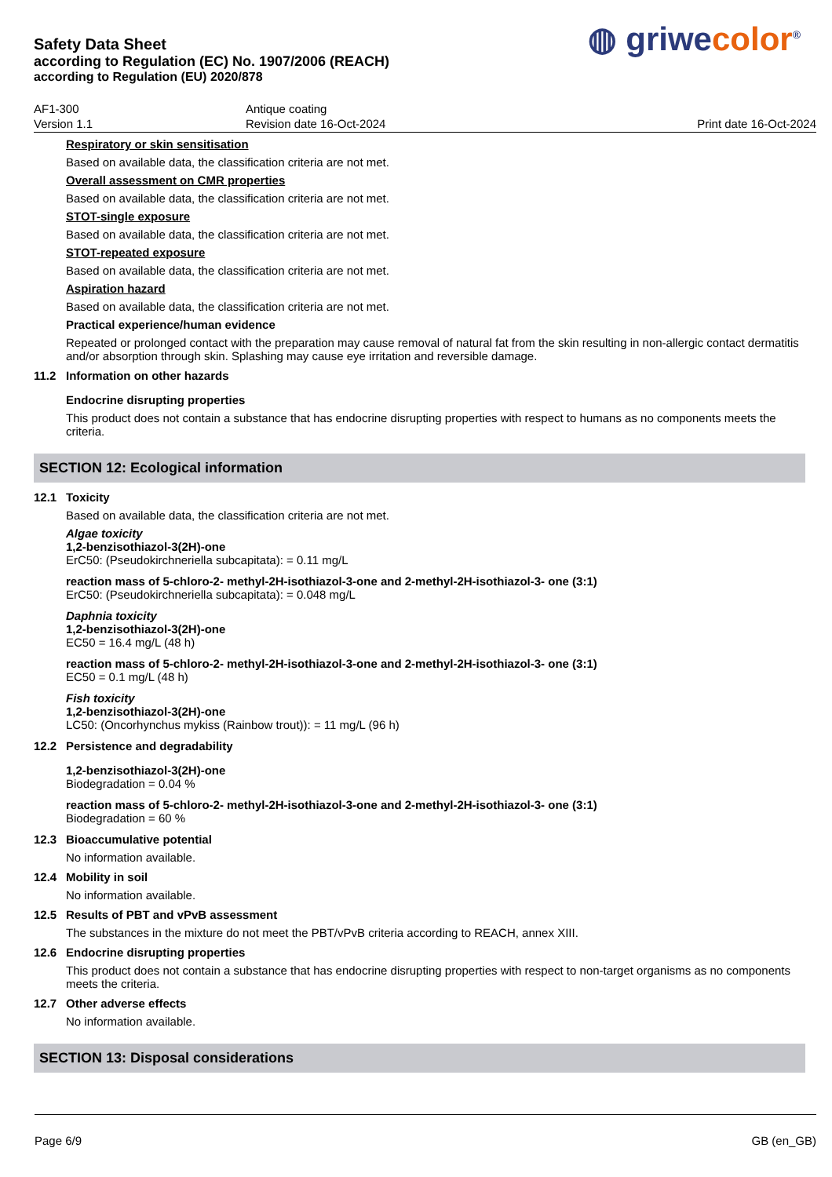◍ griwecolor<sup>®</sup>
Safety Data Sheet
according to Regulation (EC) No. 1907/2006 (REACH)
according to Regulation (EU) 2020/878
AF1-300
Version 1.1
Antique coating
Revision date 16-Oct-2024
Print date 16-Oct-2024
Respiratory or skin sensitisation
Based on available data, the classification criteria are not met.
Overall assessment on CMR properties
Based on available data, the classification criteria are not met.
STOT-single exposure
Based on available data, the classification criteria are not met.
STOT-repeated exposure
Based on available data, the classification criteria are not met.
Aspiration hazard
Based on available data, the classification criteria are not met.
Practical experience/human evidence
Repeated or prolonged contact with the preparation may cause removal of natural fat from the skin resulting in non-allergic contact dermatitis and/or absorption through skin. Splashing may cause eye irritation and reversible damage.
11.2 Information on other hazards
Endocrine disrupting properties
This product does not contain a substance that has endocrine disrupting properties with respect to humans as no components meets the criteria.
SECTION 12: Ecological information
12.1 Toxicity
Based on available data, the classification criteria are not met.
Algae toxicity
1,2-benzisothiazol-3(2H)-one
ErC50: (Pseudokirchneriella subcapitata): = 0.11 mg/L
reaction mass of 5-chloro-2- methyl-2H-isothiazol-3-one and 2-methyl-2H-isothiazol-3- one (3:1)
ErC50: (Pseudokirchneriella subcapitata): = 0.048 mg/L
Daphnia toxicity
1,2-benzisothiazol-3(2H)-one
EC50 = 16.4 mg/L (48 h)
reaction mass of 5-chloro-2- methyl-2H-isothiazol-3-one and 2-methyl-2H-isothiazol-3- one (3:1)
EC50 = 0.1 mg/L (48 h)
Fish toxicity
1,2-benzisothiazol-3(2H)-one
LC50: (Oncorhynchus mykiss (Rainbow trout)): = 11 mg/L (96 h)
12.2 Persistence and degradability
1,2-benzisothiazol-3(2H)-one
Biodegradation = 0.04 %
reaction mass of 5-chloro-2- methyl-2H-isothiazol-3-one and 2-methyl-2H-isothiazol-3- one (3:1)
Biodegradation = 60 %
12.3 Bioaccumulative potential
No information available.
12.4 Mobility in soil
No information available.
12.5 Results of PBT and vPvB assessment
The substances in the mixture do not meet the PBT/vPvB criteria according to REACH, annex XIII.
12.6 Endocrine disrupting properties
This product does not contain a substance that has endocrine disrupting properties with respect to non-target organisms as no components meets the criteria.
12.7 Other adverse effects
No information available.
SECTION 13: Disposal considerations
Page 6/9 GB (en_GB)